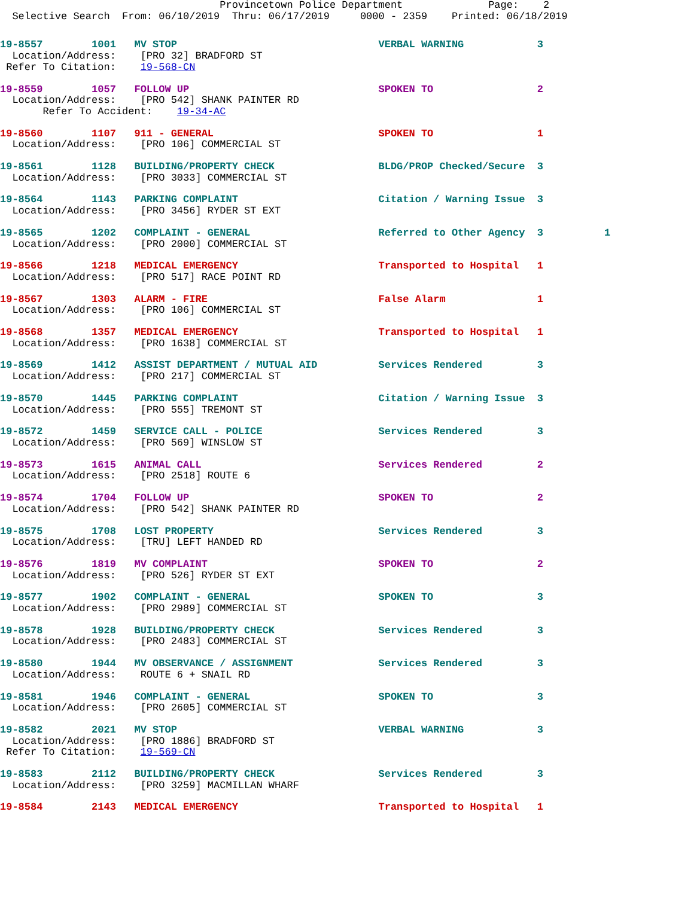Provincetown Police Department              Page:    2
  Selective Search  From: 06/10/2019  Thru: 06/17/2019     0000 - 2359    Printed: 06/18/2019
19-8557        1001   MV STOP                                 VERBAL WARNING            3
  Location/Address:    [PRO 32] BRADFORD ST
 Refer To Citation:    19-568-CN
19-8559        1057   FOLLOW UP                               SPOKEN TO                 2
  Location/Address:    [PRO 542] SHANK PAINTER RD
       Refer To Accident:    19-34-AC
19-8560        1107   911 - GENERAL                           SPOKEN TO                 1
  Location/Address:    [PRO 106] COMMERCIAL ST
19-8561        1128   BUILDING/PROPERTY CHECK                 BLDG/PROP Checked/Secure  3
  Location/Address:    [PRO 3033] COMMERCIAL ST
19-8564        1143   PARKING COMPLAINT                       Citation / Warning Issue  3
  Location/Address:    [PRO 3456] RYDER ST EXT
19-8565        1202   COMPLAINT - GENERAL                     Referred to Other Agency  3          1
  Location/Address:    [PRO 2000] COMMERCIAL ST
19-8566        1218   MEDICAL EMERGENCY                       Transported to Hospital   1
  Location/Address:    [PRO 517] RACE POINT RD
19-8567        1303   ALARM - FIRE                            False Alarm               1
  Location/Address:    [PRO 106] COMMERCIAL ST
19-8568        1357   MEDICAL EMERGENCY                       Transported to Hospital   1
  Location/Address:    [PRO 1638] COMMERCIAL ST
19-8569        1412   ASSIST DEPARTMENT / MUTUAL AID          Services Rendered         3
  Location/Address:    [PRO 217] COMMERCIAL ST
19-8570        1445   PARKING COMPLAINT                       Citation / Warning Issue  3
  Location/Address:    [PRO 555] TREMONT ST
19-8572        1459   SERVICE CALL - POLICE                   Services Rendered         3
  Location/Address:    [PRO 569] WINSLOW ST
19-8573        1615   ANIMAL CALL                             Services Rendered         2
  Location/Address:    [PRO 2518] ROUTE 6
19-8574        1704   FOLLOW UP                               SPOKEN TO                 2
  Location/Address:    [PRO 542] SHANK PAINTER RD
19-8575        1708   LOST PROPERTY                           Services Rendered         3
  Location/Address:    [TRU] LEFT HANDED RD
19-8576        1819   MV COMPLAINT                            SPOKEN TO                 2
  Location/Address:    [PRO 526] RYDER ST EXT
19-8577        1902   COMPLAINT - GENERAL                     SPOKEN TO                 3
  Location/Address:    [PRO 2989] COMMERCIAL ST
19-8578        1928   BUILDING/PROPERTY CHECK                 Services Rendered         3
  Location/Address:    [PRO 2483] COMMERCIAL ST
19-8580        1944   MV OBSERVANCE / ASSIGNMENT              Services Rendered         3
  Location/Address:    ROUTE 6 + SNAIL RD
19-8581        1946   COMPLAINT - GENERAL                     SPOKEN TO                 3
  Location/Address:    [PRO 2605] COMMERCIAL ST
19-8582        2021   MV STOP                                 VERBAL WARNING            3
  Location/Address:    [PRO 1886] BRADFORD ST
 Refer To Citation:    19-569-CN
19-8583        2112   BUILDING/PROPERTY CHECK                 Services Rendered         3
  Location/Address:    [PRO 3259] MACMILLAN WHARF
19-8584        2143   MEDICAL EMERGENCY                       Transported to Hospital   1